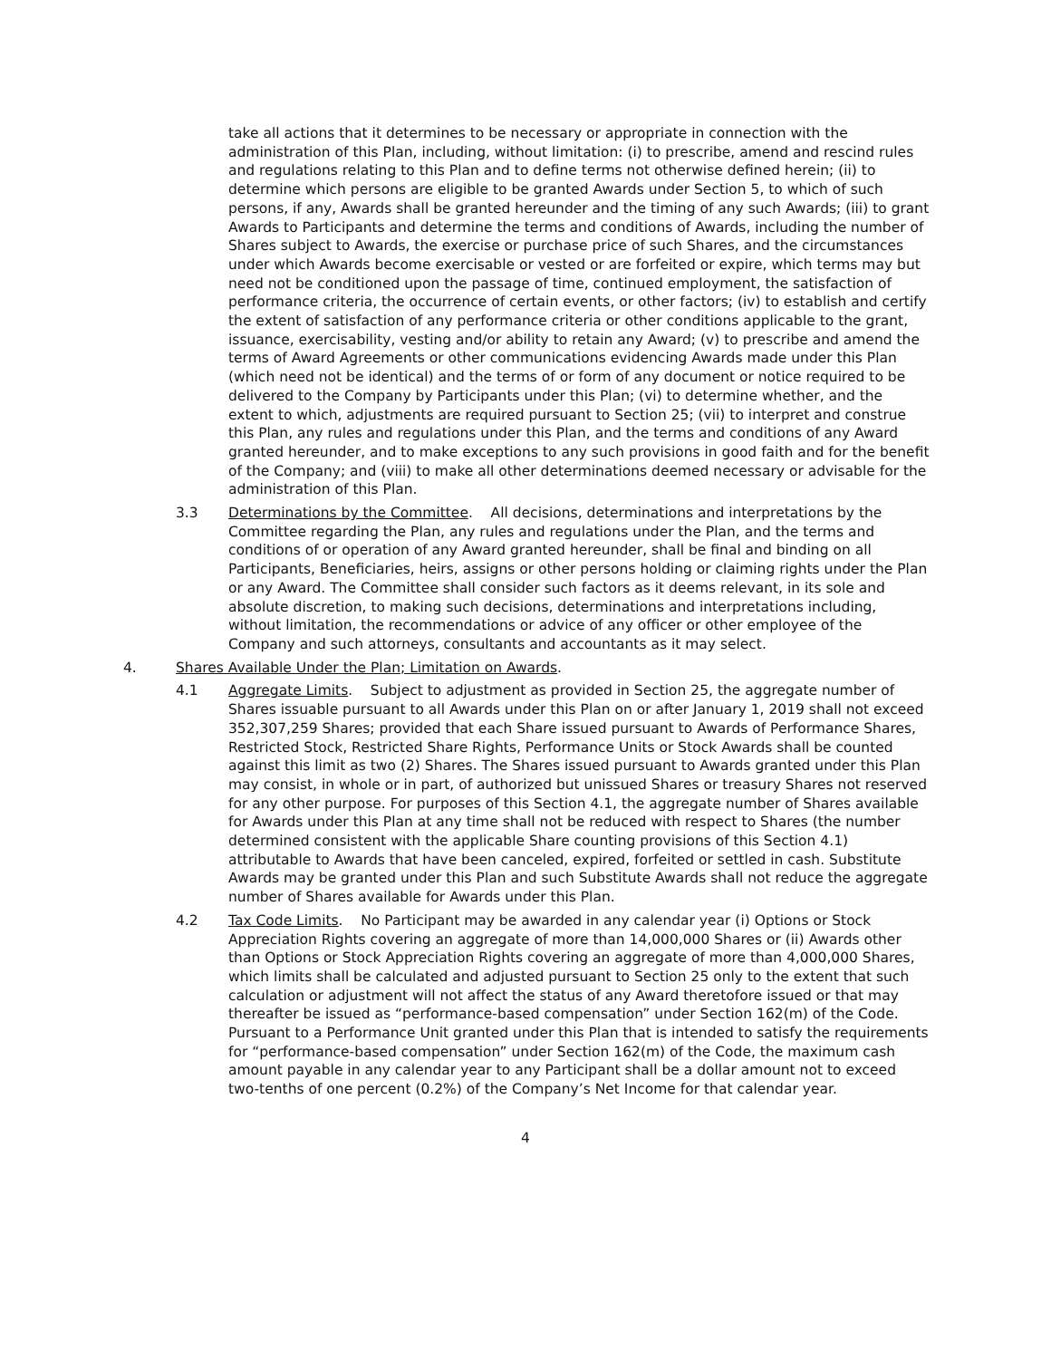take all actions that it determines to be necessary or appropriate in connection with the administration of this Plan, including, without limitation: (i) to prescribe, amend and rescind rules and regulations relating to this Plan and to define terms not otherwise defined herein; (ii) to determine which persons are eligible to be granted Awards under Section 5, to which of such persons, if any, Awards shall be granted hereunder and the timing of any such Awards; (iii) to grant Awards to Participants and determine the terms and conditions of Awards, including the number of Shares subject to Awards, the exercise or purchase price of such Shares, and the circumstances under which Awards become exercisable or vested or are forfeited or expire, which terms may but need not be conditioned upon the passage of time, continued employment, the satisfaction of performance criteria, the occurrence of certain events, or other factors; (iv) to establish and certify the extent of satisfaction of any performance criteria or other conditions applicable to the grant, issuance, exercisability, vesting and/or ability to retain any Award; (v) to prescribe and amend the terms of Award Agreements or other communications evidencing Awards made under this Plan (which need not be identical) and the terms of or form of any document or notice required to be delivered to the Company by Participants under this Plan; (vi) to determine whether, and the extent to which, adjustments are required pursuant to Section 25; (vii) to interpret and construe this Plan, any rules and regulations under this Plan, and the terms and conditions of any Award granted hereunder, and to make exceptions to any such provisions in good faith and for the benefit of the Company; and (viii) to make all other determinations deemed necessary or advisable for the administration of this Plan.
3.3 Determinations by the Committee. All decisions, determinations and interpretations by the Committee regarding the Plan, any rules and regulations under the Plan, and the terms and conditions of or operation of any Award granted hereunder, shall be final and binding on all Participants, Beneficiaries, heirs, assigns or other persons holding or claiming rights under the Plan or any Award. The Committee shall consider such factors as it deems relevant, in its sole and absolute discretion, to making such decisions, determinations and interpretations including, without limitation, the recommendations or advice of any officer or other employee of the Company and such attorneys, consultants and accountants as it may select.
4. Shares Available Under the Plan; Limitation on Awards.
4.1 Aggregate Limits. Subject to adjustment as provided in Section 25, the aggregate number of Shares issuable pursuant to all Awards under this Plan on or after January 1, 2019 shall not exceed 352,307,259 Shares; provided that each Share issued pursuant to Awards of Performance Shares, Restricted Stock, Restricted Share Rights, Performance Units or Stock Awards shall be counted against this limit as two (2) Shares. The Shares issued pursuant to Awards granted under this Plan may consist, in whole or in part, of authorized but unissued Shares or treasury Shares not reserved for any other purpose. For purposes of this Section 4.1, the aggregate number of Shares available for Awards under this Plan at any time shall not be reduced with respect to Shares (the number determined consistent with the applicable Share counting provisions of this Section 4.1) attributable to Awards that have been canceled, expired, forfeited or settled in cash. Substitute Awards may be granted under this Plan and such Substitute Awards shall not reduce the aggregate number of Shares available for Awards under this Plan.
4.2 Tax Code Limits. No Participant may be awarded in any calendar year (i) Options or Stock Appreciation Rights covering an aggregate of more than 14,000,000 Shares or (ii) Awards other than Options or Stock Appreciation Rights covering an aggregate of more than 4,000,000 Shares, which limits shall be calculated and adjusted pursuant to Section 25 only to the extent that such calculation or adjustment will not affect the status of any Award theretofore issued or that may thereafter be issued as “performance-based compensation” under Section 162(m) of the Code. Pursuant to a Performance Unit granted under this Plan that is intended to satisfy the requirements for “performance-based compensation” under Section 162(m) of the Code, the maximum cash amount payable in any calendar year to any Participant shall be a dollar amount not to exceed two-tenths of one percent (0.2%) of the Company’s Net Income for that calendar year.
4